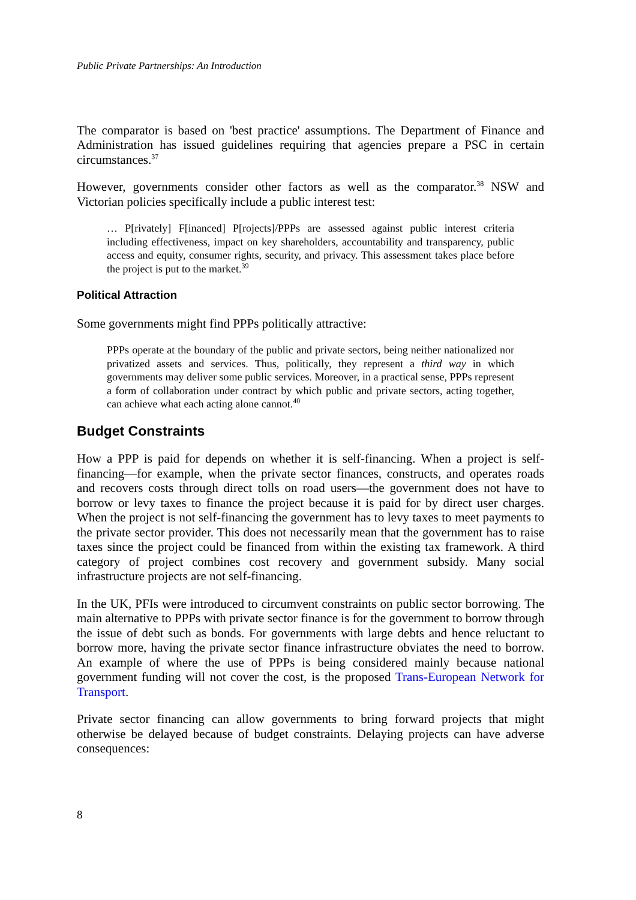Public Private Partnerships: An Introduction
The comparator is based on 'best practice' assumptions. The Department of Finance and Administration has issued guidelines requiring that agencies prepare a PSC in certain circumstances.<sup>37</sup>
However, governments consider other factors as well as the comparator.<sup>38</sup> NSW and Victorian policies specifically include a public interest test:
… P[rivately] F[inanced] P[rojects]/PPPs are assessed against public interest criteria including effectiveness, impact on key shareholders, accountability and transparency, public access and equity, consumer rights, security, and privacy. This assessment takes place before the project is put to the market.<sup>39</sup>
Political Attraction
Some governments might find PPPs politically attractive:
PPPs operate at the boundary of the public and private sectors, being neither nationalized nor privatized assets and services. Thus, politically, they represent a third way in which governments may deliver some public services. Moreover, in a practical sense, PPPs represent a form of collaboration under contract by which public and private sectors, acting together, can achieve what each acting alone cannot.<sup>40</sup>
Budget Constraints
How a PPP is paid for depends on whether it is self-financing. When a project is self-financing—for example, when the private sector finances, constructs, and operates roads and recovers costs through direct tolls on road users—the government does not have to borrow or levy taxes to finance the project because it is paid for by direct user charges. When the project is not self-financing the government has to levy taxes to meet payments to the private sector provider. This does not necessarily mean that the government has to raise taxes since the project could be financed from within the existing tax framework. A third category of project combines cost recovery and government subsidy. Many social infrastructure projects are not self-financing.
In the UK, PFIs were introduced to circumvent constraints on public sector borrowing. The main alternative to PPPs with private sector finance is for the government to borrow through the issue of debt such as bonds. For governments with large debts and hence reluctant to borrow more, having the private sector finance infrastructure obviates the need to borrow. An example of where the use of PPPs is being considered mainly because national government funding will not cover the cost, is the proposed Trans-European Network for Transport.
Private sector financing can allow governments to bring forward projects that might otherwise be delayed because of budget constraints. Delaying projects can have adverse consequences:
8